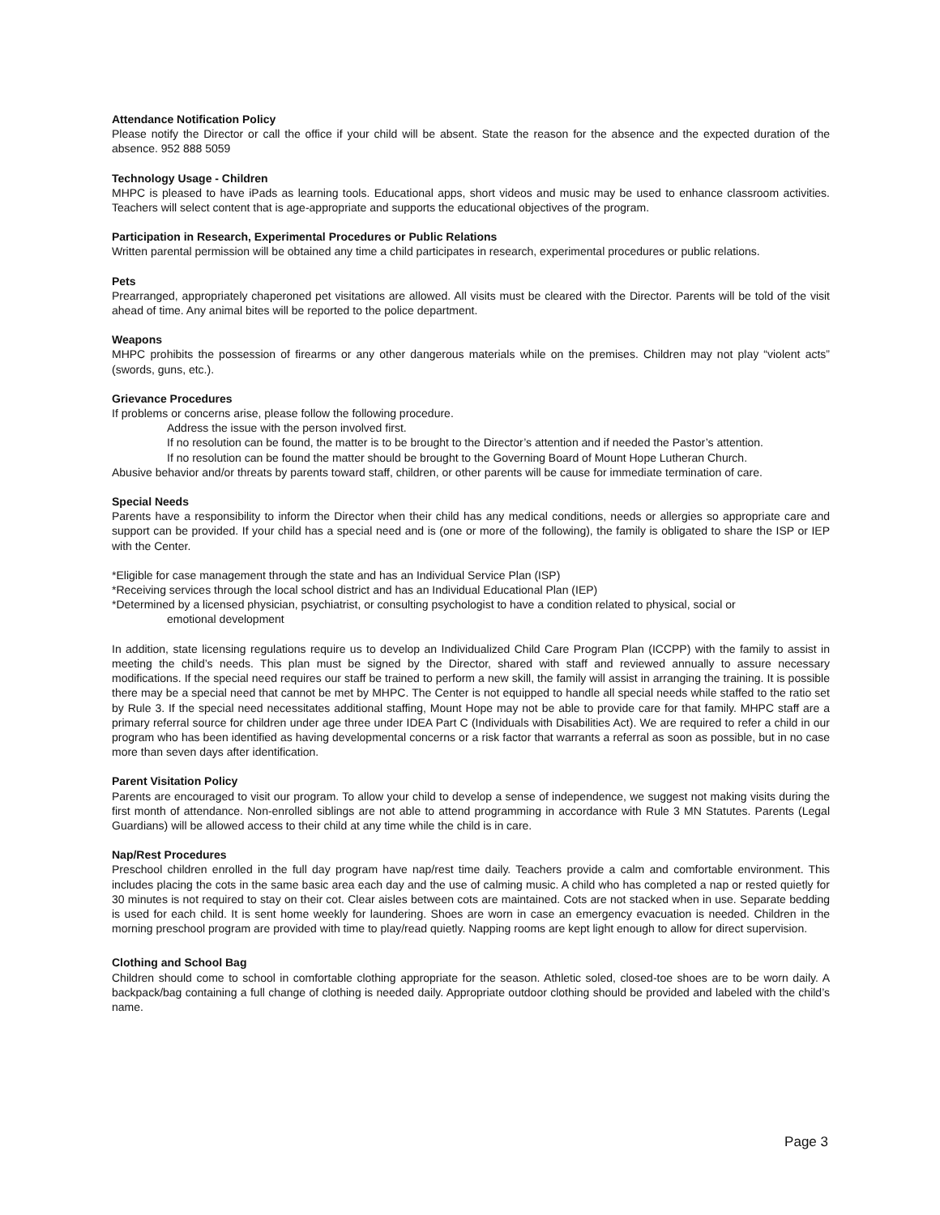Attendance Notification Policy
Please notify the Director or call the office if your child will be absent. State the reason for the absence and the expected duration of the absence. 952 888 5059
Technology Usage - Children
MHPC is pleased to have iPads as learning tools. Educational apps, short videos and music may be used to enhance classroom activities. Teachers will select content that is age-appropriate and supports the educational objectives of the program.
Participation in Research, Experimental Procedures or Public Relations
Written parental permission will be obtained any time a child participates in research, experimental procedures or public relations.
Pets
Prearranged, appropriately chaperoned pet visitations are allowed. All visits must be cleared with the Director. Parents will be told of the visit ahead of time. Any animal bites will be reported to the police department.
Weapons
MHPC prohibits the possession of firearms or any other dangerous materials while on the premises. Children may not play “violent acts” (swords, guns, etc.).
Grievance Procedures
If problems or concerns arise, please follow the following procedure.
Address the issue with the person involved first.
If no resolution can be found, the matter is to be brought to the Director’s attention and if needed the Pastor’s attention.
If no resolution can be found the matter should be brought to the Governing Board of Mount Hope Lutheran Church.
Abusive behavior and/or threats by parents toward staff, children, or other parents will be cause for immediate termination of care.
Special Needs
Parents have a responsibility to inform the Director when their child has any medical conditions, needs or allergies so appropriate care and support can be provided. If your child has a special need and is (one or more of the following), the family is obligated to share the ISP or IEP with the Center.
*Eligible for case management through the state and has an Individual Service Plan (ISP)
*Receiving services through the local school district and has an Individual Educational Plan (IEP)
*Determined by a licensed physician, psychiatrist, or consulting psychologist to have a condition related to physical, social or
emotional development
In addition, state licensing regulations require us to develop an Individualized Child Care Program Plan (ICCPP) with the family to assist in meeting the child’s needs. This plan must be signed by the Director, shared with staff and reviewed annually to assure necessary modifications. If the special need requires our staff be trained to perform a new skill, the family will assist in arranging the training. It is possible there may be a special need that cannot be met by MHPC. The Center is not equipped to handle all special needs while staffed to the ratio set by Rule 3. If the special need necessitates additional staffing, Mount Hope may not be able to provide care for that family. MHPC staff are a primary referral source for children under age three under IDEA Part C (Individuals with Disabilities Act). We are required to refer a child in our program who has been identified as having developmental concerns or a risk factor that warrants a referral as soon as possible, but in no case more than seven days after identification.
Parent Visitation Policy
Parents are encouraged to visit our program. To allow your child to develop a sense of independence, we suggest not making visits during the first month of attendance. Non-enrolled siblings are not able to attend programming in accordance with Rule 3 MN Statutes. Parents (Legal Guardians) will be allowed access to their child at any time while the child is in care.
Nap/Rest Procedures
Preschool children enrolled in the full day program have nap/rest time daily. Teachers provide a calm and comfortable environment. This includes placing the cots in the same basic area each day and the use of calming music. A child who has completed a nap or rested quietly for 30 minutes is not required to stay on their cot. Clear aisles between cots are maintained. Cots are not stacked when in use. Separate bedding is used for each child. It is sent home weekly for laundering. Shoes are worn in case an emergency evacuation is needed. Children in the morning preschool program are provided with time to play/read quietly. Napping rooms are kept light enough to allow for direct supervision.
Clothing and School Bag
Children should come to school in comfortable clothing appropriate for the season. Athletic soled, closed-toe shoes are to be worn daily. A backpack/bag containing a full change of clothing is needed daily. Appropriate outdoor clothing should be provided and labeled with the child’s name.
Page 3